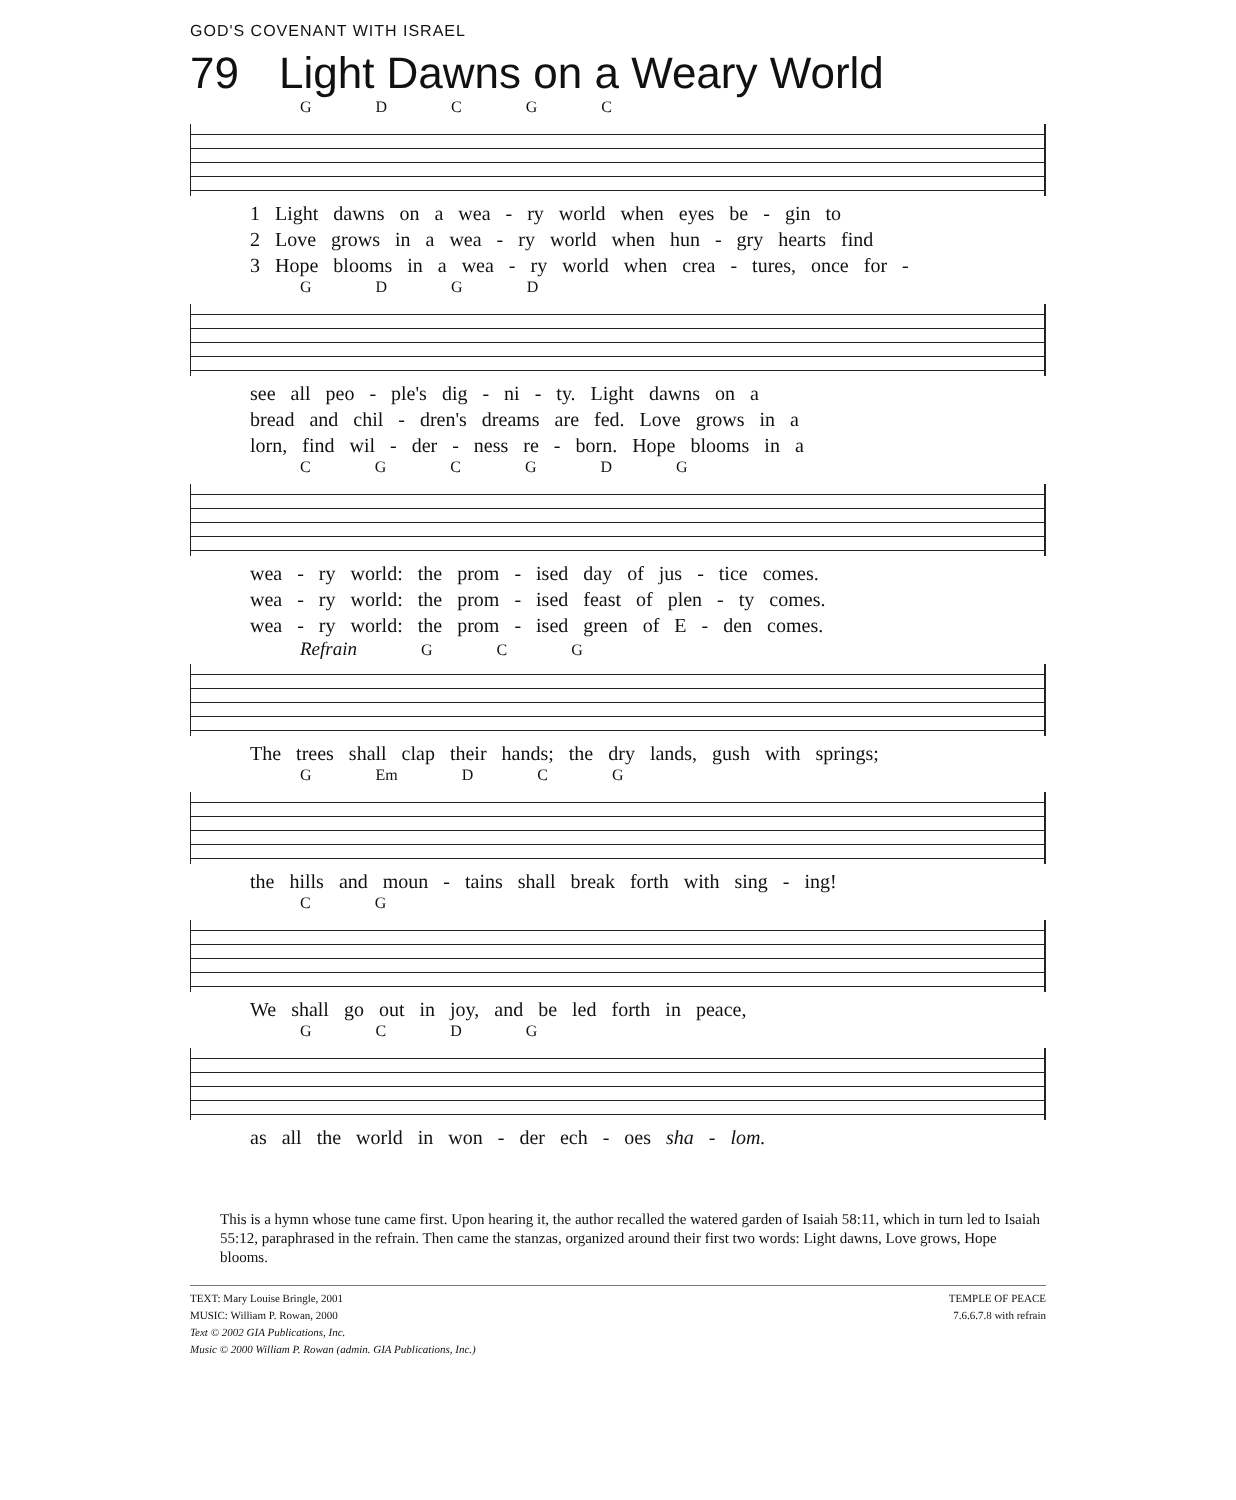GOD'S COVENANT WITH ISRAEL
79 Light Dawns on a Weary World
G D C G C
1 Light dawns on a wea - ry world when eyes be - gin to
2 Love grows in a wea - ry world when hun - gry hearts find
3 Hope blooms in a wea - ry world when crea - tures, once for -
G D G D
see all peo - ple's dig - ni - ty. Light dawns on a
bread and chil - dren's dreams are fed. Love grows in a
lorn, find wil - der - ness re - born. Hope blooms in a
C G C G D G
wea - ry world: the prom - ised day of jus - tice comes.
wea - ry world: the prom - ised feast of plen - ty comes.
wea - ry world: the prom - ised green of E - den comes.
Refrain G C G
The trees shall clap their hands; the dry lands, gush with springs;
G Em D C G
the hills and moun - tains shall break forth with sing - ing!
C G
We shall go out in joy, and be led forth in peace,
G C D G
as all the world in won - der ech - oes sha - lom.
This is a hymn whose tune came first. Upon hearing it, the author recalled the watered garden of Isaiah 58:11, which in turn led to Isaiah 55:12, paraphrased in the refrain. Then came the stanzas, organized around their first two words: Light dawns, Love grows, Hope blooms.
TEXT: Mary Louise Bringle, 2001
MUSIC: William P. Rowan, 2000
Text © 2002 GIA Publications, Inc.
Music © 2000 William P. Rowan (admin. GIA Publications, Inc.)
TEMPLE OF PEACE
7.6.6.7.8 with refrain